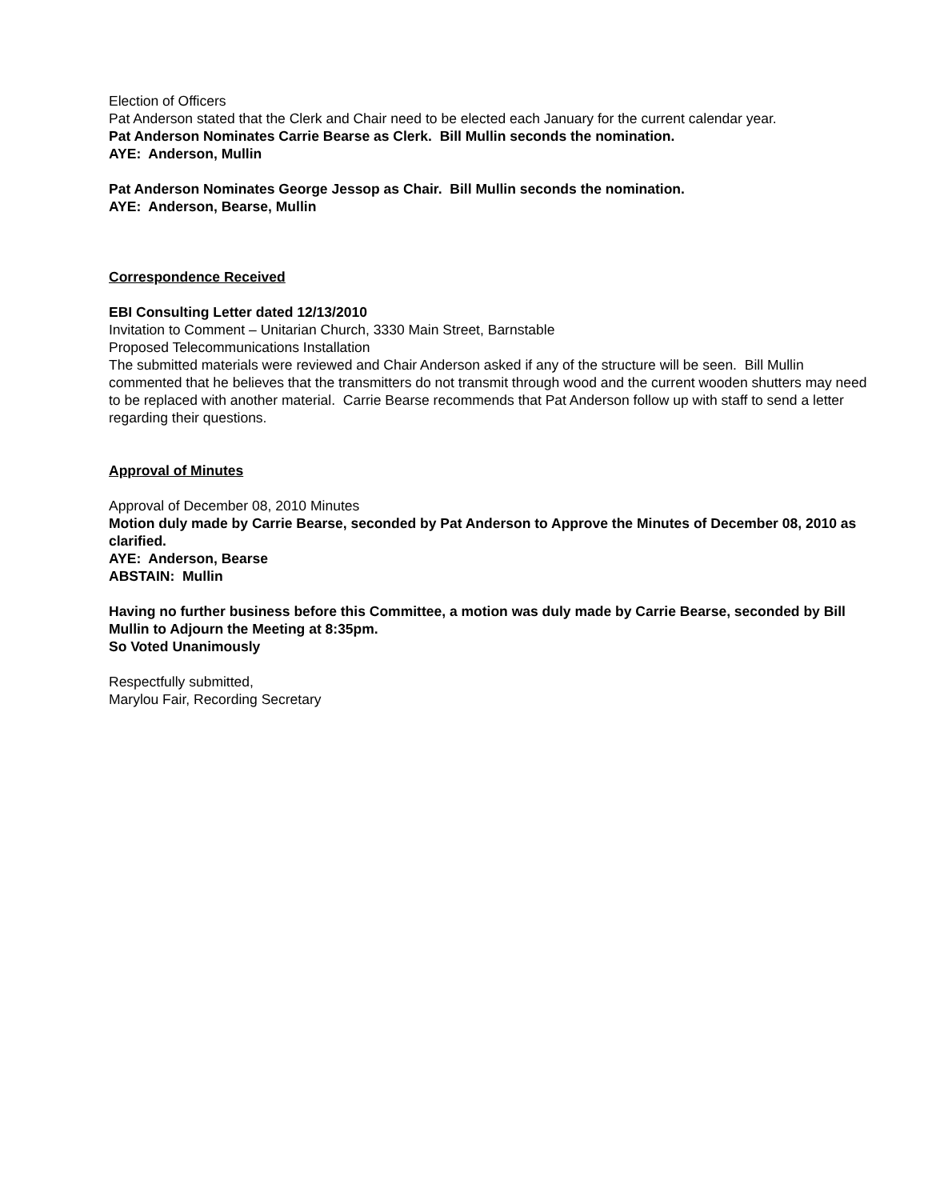Election of Officers
Pat Anderson stated that the Clerk and Chair need to be elected each January for the current calendar year.
Pat Anderson Nominates Carrie Bearse as Clerk. Bill Mullin seconds the nomination.
AYE: Anderson, Mullin
Pat Anderson Nominates George Jessop as Chair. Bill Mullin seconds the nomination.
AYE: Anderson, Bearse, Mullin
Correspondence Received
EBI Consulting Letter dated 12/13/2010
Invitation to Comment – Unitarian Church, 3330 Main Street, Barnstable
Proposed Telecommunications Installation
The submitted materials were reviewed and Chair Anderson asked if any of the structure will be seen. Bill Mullin commented that he believes that the transmitters do not transmit through wood and the current wooden shutters may need to be replaced with another material. Carrie Bearse recommends that Pat Anderson follow up with staff to send a letter regarding their questions.
Approval of Minutes
Approval of December 08, 2010 Minutes
Motion duly made by Carrie Bearse, seconded by Pat Anderson to Approve the Minutes of December 08, 2010 as clarified.
AYE: Anderson, Bearse
ABSTAIN: Mullin
Having no further business before this Committee, a motion was duly made by Carrie Bearse, seconded by Bill Mullin to Adjourn the Meeting at 8:35pm.
So Voted Unanimously
Respectfully submitted,
Marylou Fair, Recording Secretary